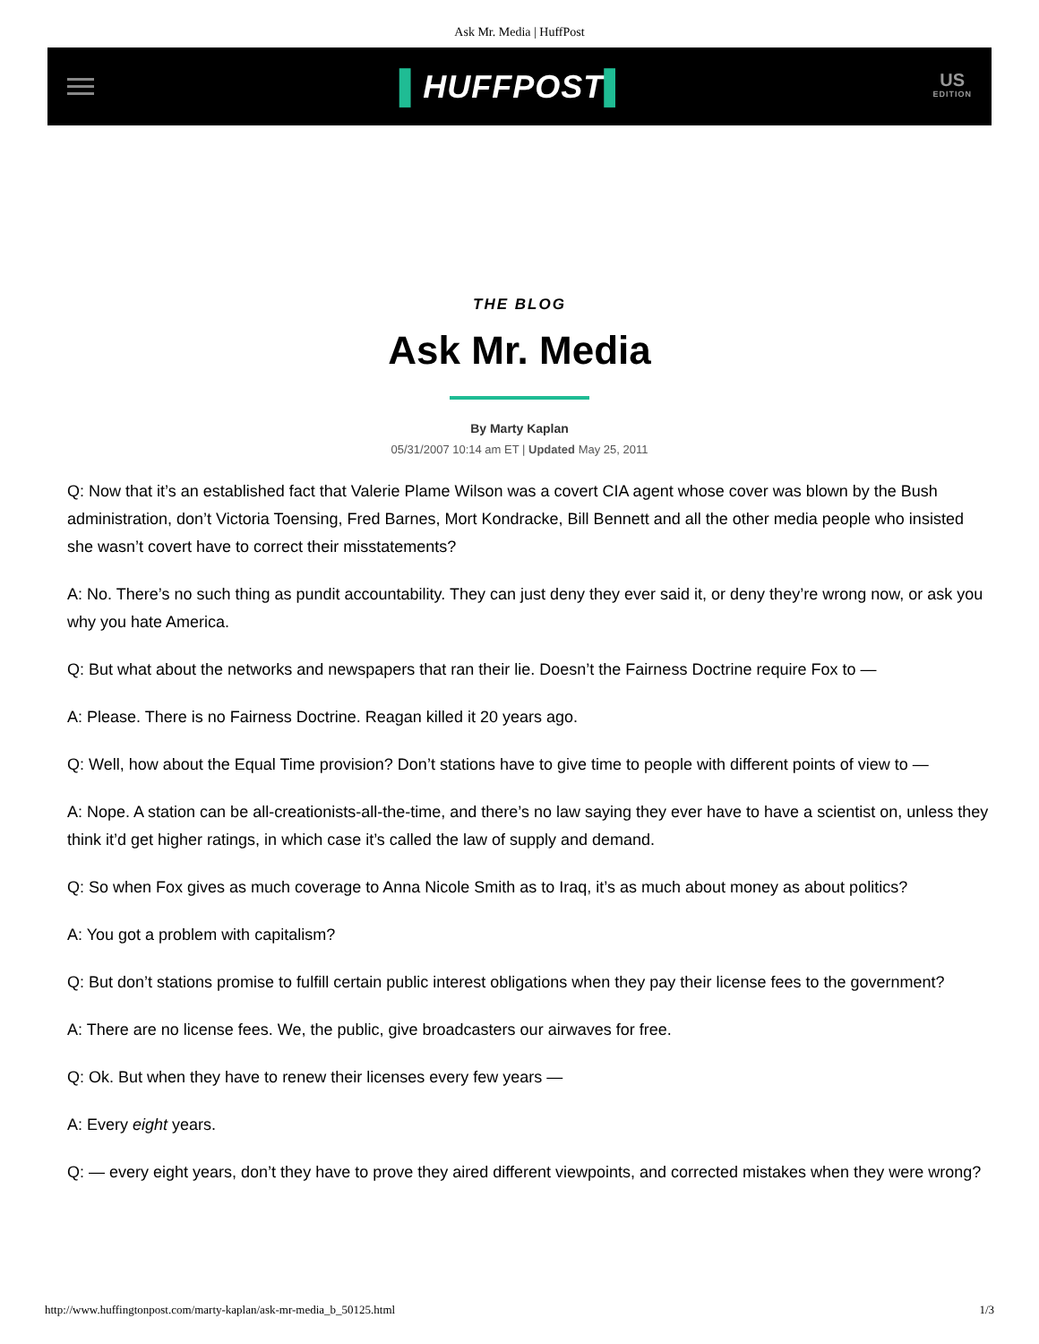Ask Mr. Media | HuffPost
▌HUFFPOST▌
US
EDITION
THE BLOG
Ask Mr. Media
By Marty Kaplan
05/31/2007 10:14 am ET | Updated May 25, 2011
Q: Now that it’s an established fact that Valerie Plame Wilson was a covert CIA agent whose cover was blown by the Bush administration, don’t Victoria Toensing, Fred Barnes, Mort Kondracke, Bill Bennett and all the other media people who insisted she wasn’t covert have to correct their misstatements?
A: No. There’s no such thing as pundit accountability. They can just deny they ever said it, or deny they’re wrong now, or ask you why you hate America.
Q: But what about the networks and newspapers that ran their lie. Doesn’t the Fairness Doctrine require Fox to —
A: Please. There is no Fairness Doctrine. Reagan killed it 20 years ago.
Q: Well, how about the Equal Time provision? Don’t stations have to give time to people with different points of view to —
A: Nope. A station can be all-creationists-all-the-time, and there’s no law saying they ever have to have a scientist on, unless they think it’d get higher ratings, in which case it’s called the law of supply and demand.
Q: So when Fox gives as much coverage to Anna Nicole Smith as to Iraq, it’s as much about money as about politics?
A: You got a problem with capitalism?
Q: But don’t stations promise to fulfill certain public interest obligations when they pay their license fees to the government?
A: There are no license fees. We, the public, give broadcasters our airwaves for free.
Q: Ok. But when they have to renew their licenses every few years —
A: Every eight years.
Q: — every eight years, don’t they have to prove they aired different viewpoints, and corrected mistakes when they were wrong?
http://www.huffingtonpost.com/marty-kaplan/ask-mr-media_b_50125.html 1/3